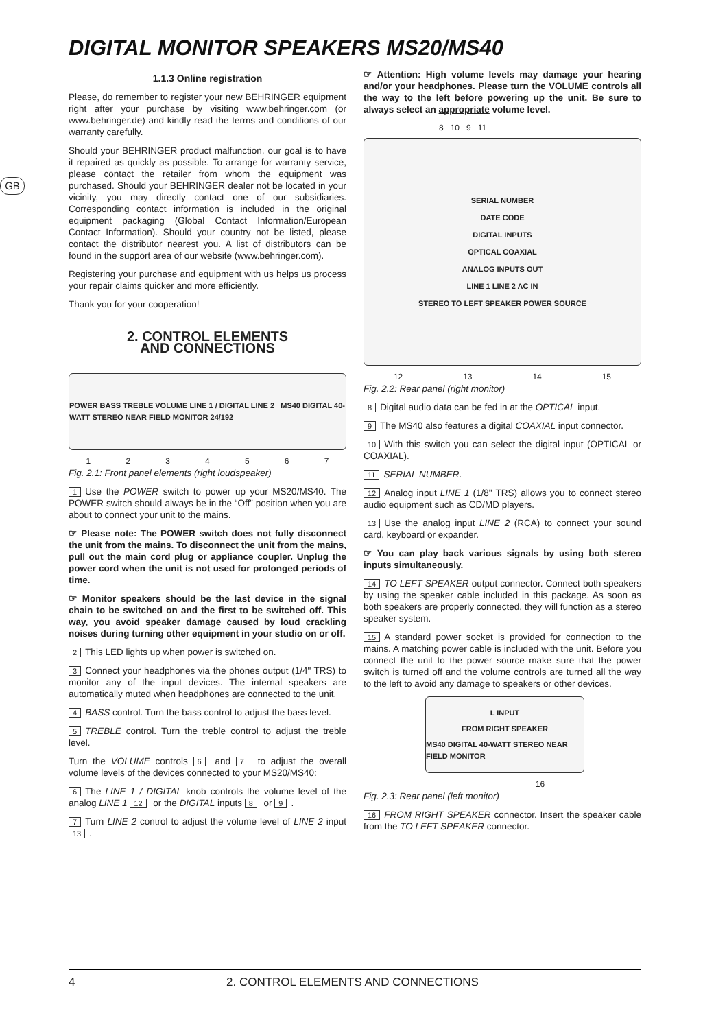DIGITAL MONITOR SPEAKERS MS20/MS40
GB
1.1.3 Online registration
Please, do remember to register your new BEHRINGER equipment right after your purchase by visiting www.behringer.com (or www.behringer.de) and kindly read the terms and conditions of our warranty carefully.
Should your BEHRINGER product malfunction, our goal is to have it repaired as quickly as possible. To arrange for warranty service, please contact the retailer from whom the equipment was purchased. Should your BEHRINGER dealer not be located in your vicinity, you may directly contact one of our subsidiaries. Corresponding contact information is included in the original equipment packaging (Global Contact Information/European Contact Information). Should your country not be listed, please contact the distributor nearest you. A list of distributors can be found in the support area of our website (www.behringer.com).
Registering your purchase and equipment with us helps us process your repair claims quicker and more efficiently.
Thank you for your cooperation!
2. CONTROL ELEMENTS
AND CONNECTIONS
POWER BASS TREBLE VOLUME LINE 1 / DIGITAL LINE 2 MS40 DIGITAL 40-WATT STEREO NEAR FIELD MONITOR 24/192
1 2 3 4 5 6 7
Fig. 2.1: Front panel elements (right loudspeaker)
1 Use the POWER switch to power up your MS20/MS40. The POWER switch should always be in the “Off” position when you are about to connect your unit to the mains.
☞ Please note: The POWER switch does not fully disconnect the unit from the mains. To disconnect the unit from the mains, pull out the main cord plug or appliance coupler. Unplug the power cord when the unit is not used for prolonged periods of time.
☞ Monitor speakers should be the last device in the signal chain to be switched on and the first to be switched off. This way, you avoid speaker damage caused by loud crackling noises during turning other equipment in your studio on or off.
2 This LED lights up when power is switched on.
3 Connect your headphones via the phones output (1/4" TRS) to monitor any of the input devices. The internal speakers are automatically muted when headphones are connected to the unit.
4 BASS control. Turn the bass control to adjust the bass level.
5 TREBLE control. Turn the treble control to adjust the treble level.
Turn the VOLUME controls 6 and 7 to adjust the overall volume levels of the devices connected to your MS20/MS40:
6 The LINE 1 / DIGITAL knob controls the volume level of the analog LINE 1 12 or the DIGITAL inputs 8 or 9.
7 Turn LINE 2 control to adjust the volume level of LINE 2 input 13.
☞ Attention: High volume levels may damage your hearing and/or your headphones. Please turn the VOLUME controls all the way to the left before powering up the unit. Be sure to always select an appropriate volume level.
8 10 9 11
SERIAL NUMBER
DATE CODE
DIGITAL INPUTS
OPTICAL COAXIAL
ANALOG INPUTS OUT
LINE 1 LINE 2 AC IN
STEREO TO LEFT SPEAKER POWER SOURCE
12 13 14 15
Fig. 2.2: Rear panel (right monitor)
8 Digital audio data can be fed in at the OPTICAL input.
9 The MS40 also features a digital COAXIAL input connector.
10 With this switch you can select the digital input (OPTICAL or COAXIAL).
11 SERIAL NUMBER.
12 Analog input LINE 1 (1/8" TRS) allows you to connect stereo audio equipment such as CD/MD players.
13 Use the analog input LINE 2 (RCA) to connect your sound card, keyboard or expander.
☞ You can play back various signals by using both stereo inputs simultaneously.
14 TO LEFT SPEAKER output connector. Connect both speakers by using the speaker cable included in this package. As soon as both speakers are properly connected, they will function as a stereo speaker system.
15 A standard power socket is provided for connection to the mains. A matching power cable is included with the unit. Before you connect the unit to the power source make sure that the power switch is turned off and the volume controls are turned all the way to the left to avoid any damage to speakers or other devices.
L INPUT
FROM RIGHT SPEAKER
MS40 DIGITAL 40-WATT STEREO NEAR FIELD MONITOR
16
Fig. 2.3: Rear panel (left monitor)
16 FROM RIGHT SPEAKER connector. Insert the speaker cable from the TO LEFT SPEAKER connector.
4 2. CONTROL ELEMENTS AND CONNECTIONS